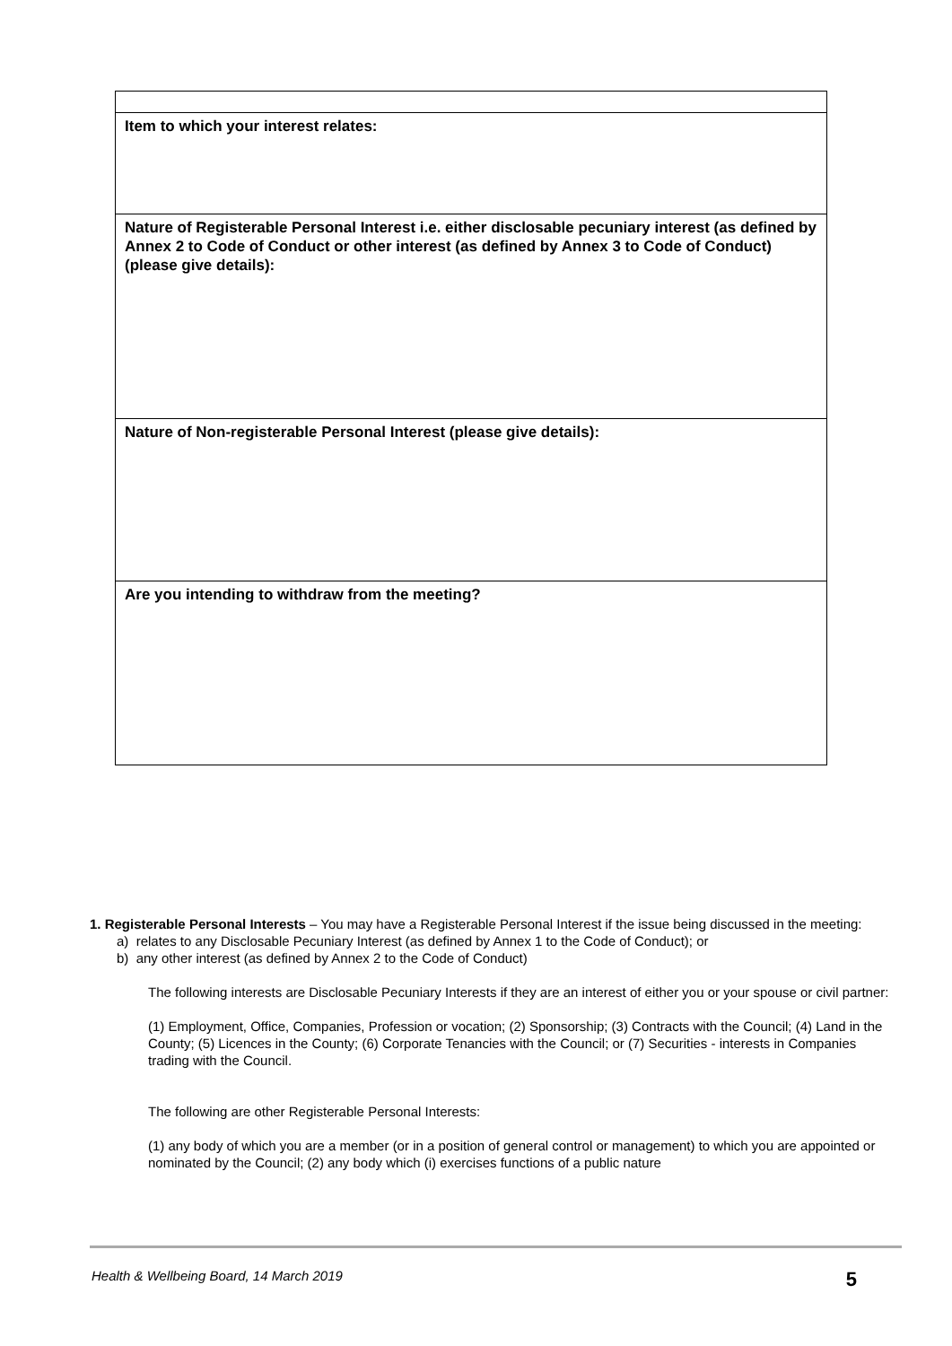| Item to which your interest relates: |
| Nature of Registerable Personal Interest i.e. either disclosable pecuniary interest (as defined by Annex 2 to Code of Conduct or other interest (as defined by Annex 3 to Code of Conduct) (please give details): |
| Nature of Non-registerable Personal Interest (please give details): |
| Are you intending to withdraw from the meeting? |
1. Registerable Personal Interests – You may have a Registerable Personal Interest if the issue being discussed in the meeting:
a) relates to any Disclosable Pecuniary Interest (as defined by Annex 1 to the Code of Conduct); or
b) any other interest (as defined by Annex 2 to the Code of Conduct)
The following interests are Disclosable Pecuniary Interests if they are an interest of either you or your spouse or civil partner:
(1) Employment, Office, Companies, Profession or vocation; (2) Sponsorship; (3) Contracts with the Council; (4) Land in the County; (5) Licences in the County; (6) Corporate Tenancies with the Council; or (7) Securities - interests in Companies trading with the Council.
The following are other Registerable Personal Interests:
(1) any body of which you are a member (or in a position of general control or management) to which you are appointed or nominated by the Council; (2) any body which (i) exercises functions of a public nature
Health & Wellbeing Board, 14 March 2019 5